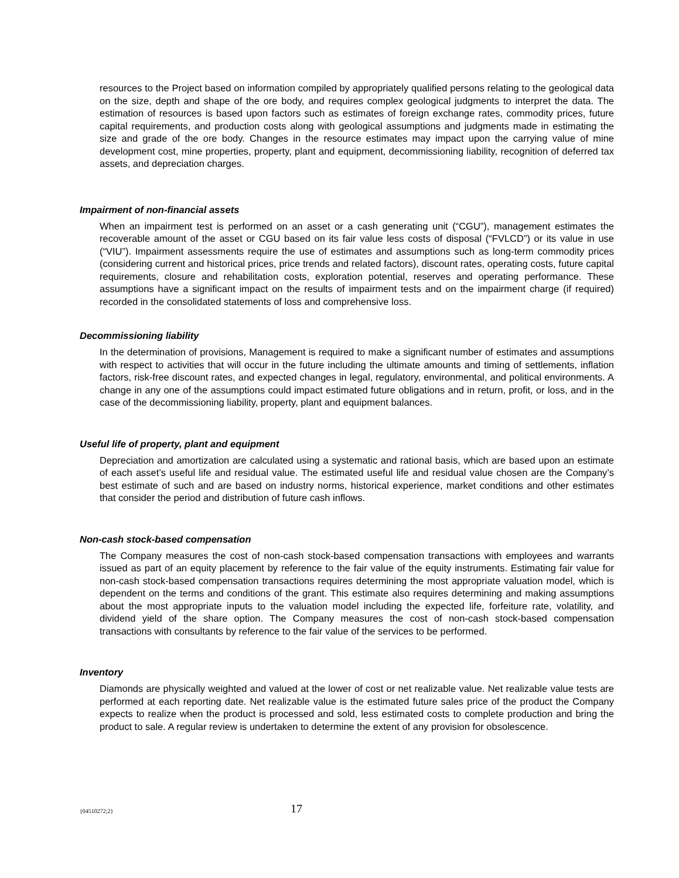resources to the Project based on information compiled by appropriately qualified persons relating to the geological data on the size, depth and shape of the ore body, and requires complex geological judgments to interpret the data. The estimation of resources is based upon factors such as estimates of foreign exchange rates, commodity prices, future capital requirements, and production costs along with geological assumptions and judgments made in estimating the size and grade of the ore body. Changes in the resource estimates may impact upon the carrying value of mine development cost, mine properties, property, plant and equipment, decommissioning liability, recognition of deferred tax assets, and depreciation charges.
Impairment of non-financial assets
When an impairment test is performed on an asset or a cash generating unit (“CGU”), management estimates the recoverable amount of the asset or CGU based on its fair value less costs of disposal (“FVLCD”) or its value in use (“VIU”). Impairment assessments require the use of estimates and assumptions such as long-term commodity prices (considering current and historical prices, price trends and related factors), discount rates, operating costs, future capital requirements, closure and rehabilitation costs, exploration potential, reserves and operating performance. These assumptions have a significant impact on the results of impairment tests and on the impairment charge (if required) recorded in the consolidated statements of loss and comprehensive loss.
Decommissioning liability
In the determination of provisions, Management is required to make a significant number of estimates and assumptions with respect to activities that will occur in the future including the ultimate amounts and timing of settlements, inflation factors, risk-free discount rates, and expected changes in legal, regulatory, environmental, and political environments. A change in any one of the assumptions could impact estimated future obligations and in return, profit, or loss, and in the case of the decommissioning liability, property, plant and equipment balances.
Useful life of property, plant and equipment
Depreciation and amortization are calculated using a systematic and rational basis, which are based upon an estimate of each asset’s useful life and residual value. The estimated useful life and residual value chosen are the Company’s best estimate of such and are based on industry norms, historical experience, market conditions and other estimates that consider the period and distribution of future cash inflows.
Non-cash stock-based compensation
The Company measures the cost of non-cash stock-based compensation transactions with employees and warrants issued as part of an equity placement by reference to the fair value of the equity instruments. Estimating fair value for non-cash stock-based compensation transactions requires determining the most appropriate valuation model, which is dependent on the terms and conditions of the grant. This estimate also requires determining and making assumptions about the most appropriate inputs to the valuation model including the expected life, forfeiture rate, volatility, and dividend yield of the share option. The Company measures the cost of non-cash stock-based compensation transactions with consultants by reference to the fair value of the services to be performed.
Inventory
Diamonds are physically weighted and valued at the lower of cost or net realizable value. Net realizable value tests are performed at each reporting date. Net realizable value is the estimated future sales price of the product the Company expects to realize when the product is processed and sold, less estimated costs to complete production and bring the product to sale. A regular review is undertaken to determine the extent of any provision for obsolescence.
{04510272;2}
17